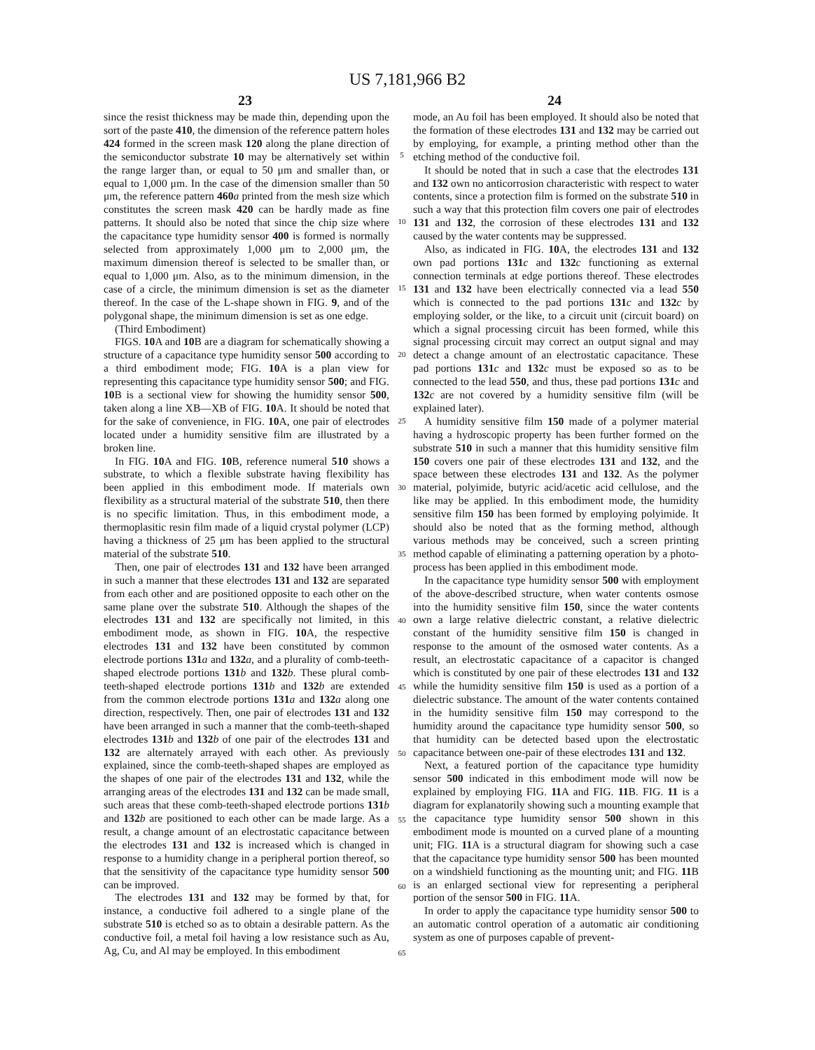US 7,181,966 B2
23 24
since the resist thickness may be made thin, depending upon the sort of the paste 410, the dimension of the reference pattern holes 424 formed in the screen mask 120 along the plane direction of the semiconductor substrate 10 may be alternatively set within the range larger than, or equal to 50 μm and smaller than, or equal to 1,000 μm. In the case of the dimension smaller than 50 μm, the reference pattern 460 a printed from the mesh size which constitutes the screen mask 420 can be hardly made as fine patterns. It should also be noted that since the chip size where the capacitance type humidity sensor 400 is formed is normally selected from approximately 1,000 μm to 2,000 μm, the maximum dimension thereof is selected to be smaller than, or equal to 1,000 μm. Also, as to the minimum dimension, in the case of a circle, the minimum dimension is set as the diameter thereof. In the case of the L-shape shown in FIG. 9, and of the polygonal shape, the minimum dimension is set as one edge.
(Third Embodiment)
FIGS. 10 A and 10 B are a diagram for schematically showing a structure of a capacitance type humidity sensor 500 according to a third embodiment mode; FIG. 10 A is a plan view for representing this capacitance type humidity sensor 500; and FIG. 10 B is a sectional view for showing the humidity sensor 500, taken along a line XB—XB of FIG. 10 A. It should be noted that for the sake of convenience, in FIG. 10 A, one pair of electrodes located under a humidity sensitive film are illustrated by a broken line.
In FIG. 10 A and FIG. 10 B, reference numeral 510 shows a substrate, to which a flexible substrate having flexibility has been applied in this embodiment mode. If materials own flexibility as a structural material of the substrate 510, then there is no specific limitation. Thus, in this embodiment mode, a thermoplasitic resin film made of a liquid crystal polymer (LCP) having a thickness of 25 μm has been applied to the structural material of the substrate 510.
Then, one pair of electrodes 131 and 132 have been arranged in such a manner that these electrodes 131 and 132 are separated from each other and are positioned opposite to each other on the same plane over the substrate 510. Although the shapes of the electrodes 131 and 132 are specifically not limited, in this embodiment mode, as shown in FIG. 10 A, the respective electrodes 131 and 132 have been constituted by common electrode portions 131 a and 132 a, and a plurality of comb-teeth-shaped electrode portions 131 b and 132 b. These plural comb-teeth-shaped electrode portions 131 b and 132 b are extended from the common electrode portions 131 a and 132 a along one direction, respectively. Then, one pair of electrodes 131 and 132 have been arranged in such a manner that the comb-teeth-shaped electrodes 131 b and 132 b of one pair of the electrodes 131 and 132 are alternately arrayed with each other. As previously explained, since the comb-teeth-shaped shapes are employed as the shapes of one pair of the electrodes 131 and 132, while the arranging areas of the electrodes 131 and 132 can be made small, such areas that these comb-teeth-shaped electrode portions 131 b and 132 b are positioned to each other can be made large. As a result, a change amount of an electrostatic capacitance between the electrodes 131 and 132 is increased which is changed in response to a humidity change in a peripheral portion thereof, so that the sensitivity of the capacitance type humidity sensor 500 can be improved.
The electrodes 131 and 132 may be formed by that, for instance, a conductive foil adhered to a single plane of the substrate 510 is etched so as to obtain a desirable pattern. As the conductive foil, a metal foil having a low resistance such as Au, Ag, Cu, and Al may be employed. In this embodiment
5
10
15
20
25
30
35
40
45
50
55
60
65
mode, an Au foil has been employed. It should also be noted that the formation of these electrodes 131 and 132 may be carried out by employing, for example, a printing method other than the etching method of the conductive foil.
It should be noted that in such a case that the electrodes 131 and 132 own no anticorrosion characteristic with respect to water contents, since a protection film is formed on the substrate 510 in such a way that this protection film covers one pair of electrodes 131 and 132, the corrosion of these electrodes 131 and 132 caused by the water contents may be suppressed.
Also, as indicated in FIG. 10 A, the electrodes 131 and 132 own pad portions 131 c and 132 c functioning as external connection terminals at edge portions thereof. These electrodes 131 and 132 have been electrically connected via a lead 550 which is connected to the pad portions 131 c and 132 c by employing solder, or the like, to a circuit unit (circuit board) on which a signal processing circuit has been formed, while this signal processing circuit may correct an output signal and may detect a change amount of an electrostatic capacitance. These pad portions 131 c and 132 c must be exposed so as to be connected to the lead 550, and thus, these pad portions 131 c and 132 c are not covered by a humidity sensitive film (will be explained later).
A humidity sensitive film 150 made of a polymer material having a hydroscopic property has been further formed on the substrate 510 in such a manner that this humidity sensitive film 150 covers one pair of these electrodes 131 and 132, and the space between these electrodes 131 and 132. As the polymer material, polyimide, butyric acid/acetic acid cellulose, and the like may be applied. In this embodiment mode, the humidity sensitive film 150 has been formed by employing polyimide. It should also be noted that as the forming method, although various methods may be conceived, such a screen printing method capable of eliminating a patterning operation by a photo-process has been applied in this embodiment mode.
In the capacitance type humidity sensor 500 with employment of the above-described structure, when water contents osmose into the humidity sensitive film 150, since the water contents own a large relative dielectric constant, a relative dielectric constant of the humidity sensitive film 150 is changed in response to the amount of the osmosed water contents. As a result, an electrostatic capacitance of a capacitor is changed which is constituted by one pair of these electrodes 131 and 132 while the humidity sensitive film 150 is used as a portion of a dielectric substance. The amount of the water contents contained in the humidity sensitive film 150 may correspond to the humidity around the capacitance type humidity sensor 500, so that humidity can be detected based upon the electrostatic capacitance between one-pair of these electrodes 131 and 132.
Next, a featured portion of the capacitance type humidity sensor 500 indicated in this embodiment mode will now be explained by employing FIG. 11 A and FIG. 11 B. FIG. 11 is a diagram for explanatorily showing such a mounting example that the capacitance type humidity sensor 500 shown in this embodiment mode is mounted on a curved plane of a mounting unit; FIG. 11 A is a structural diagram for showing such a case that the capacitance type humidity sensor 500 has been mounted on a windshield functioning as the mounting unit; and FIG. 11 B is an enlarged sectional view for representing a peripheral portion of the sensor 500 in FIG. 11 A.
In order to apply the capacitance type humidity sensor 500 to an automatic control operation of a automatic air conditioning system as one of purposes capable of prevent-